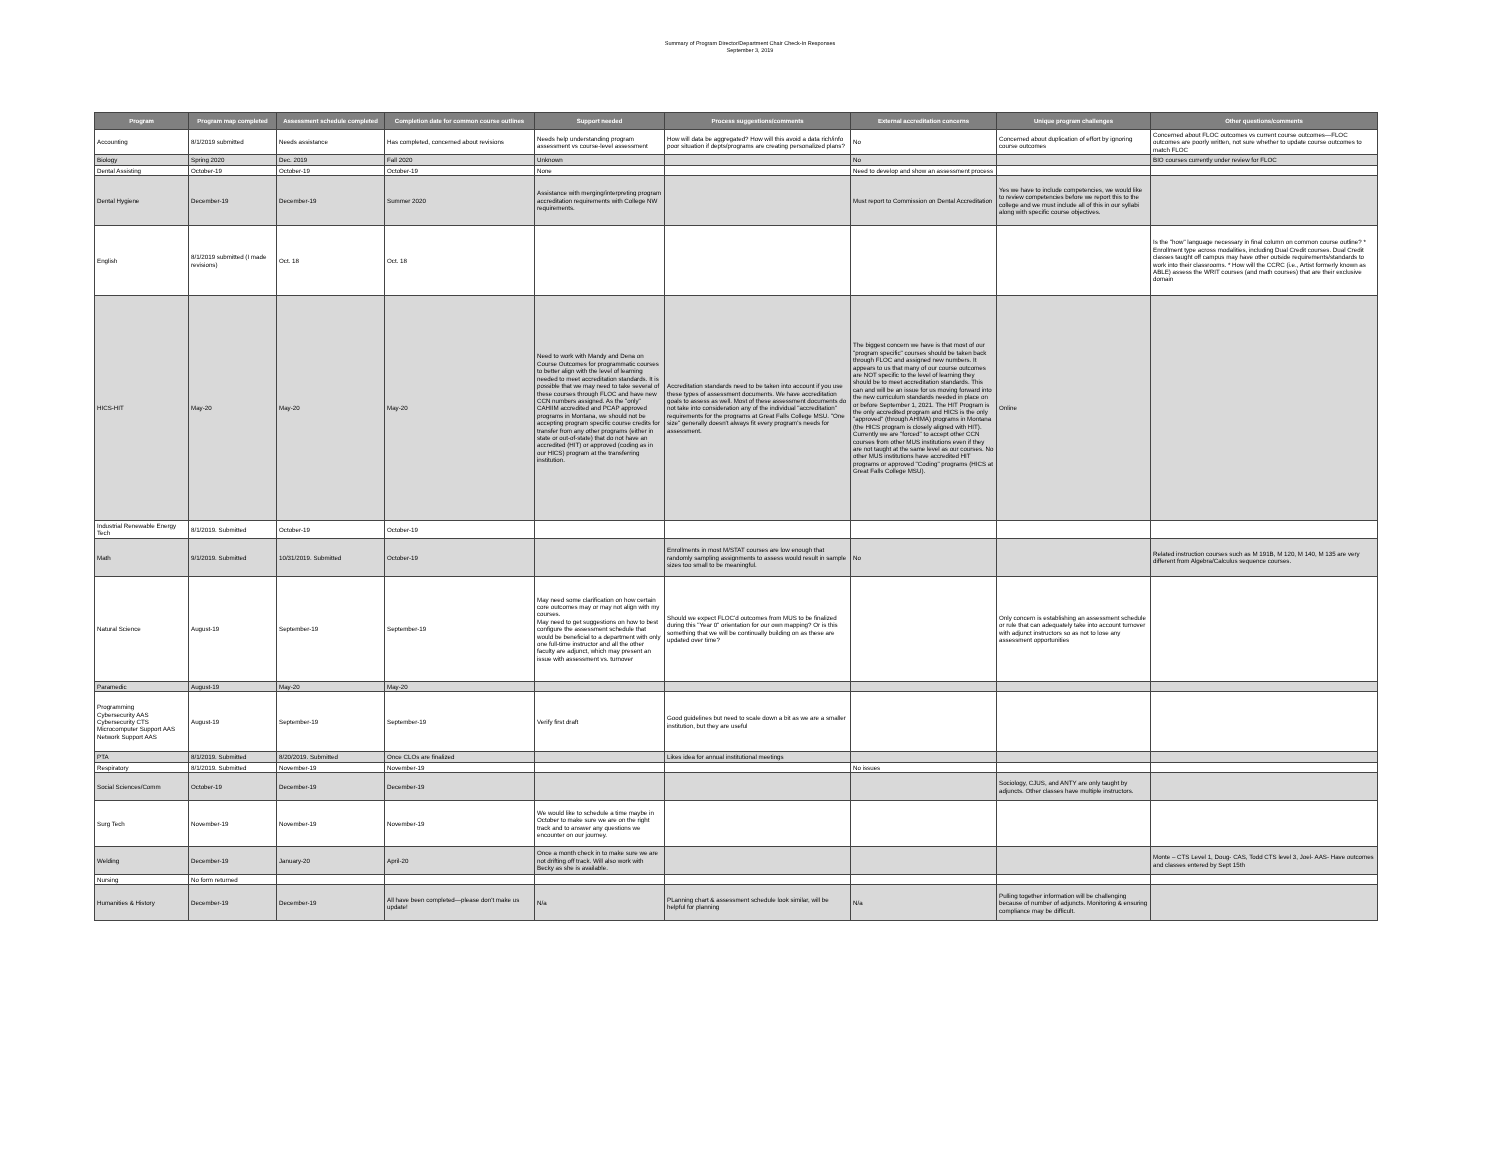Summary of Program Director/Department Chair Check-In Responses
September 3, 2019
| Program | Program map completed | Assessment schedule completed | Completion date for common course outlines | Support needed | Process suggestions/comments | External accreditation concerns | Unique program challenges | Other questions/comments |
| --- | --- | --- | --- | --- | --- | --- | --- | --- |
| Accounting | 8/1/2019 submitted | Needs assistance | Has completed, concerned about revisions | Needs help understanding program assessment vs course-level assessment | How will data be aggregated? How will this avoid a data rich/info poor situation if depts/programs are creating personalized plans? | No | Concerned about duplication of effort by ignoring course outcomes | Concerned about FLOC outcomes vs current course outcomes—FLOC outcomes are poorly written, not sure whether to update course outcomes to match FLOC |
| Biology | Spring 2020 | Dec. 2019 | Fall 2020 | Unknown | | No | | BIO courses currently under review for FLOC |
| Dental Assisting | October-19 | October-19 | October-19 | None | | Need to develop and show an assessment process | | |
| Dental Hygiene | December-19 | December-19 | Summer 2020 | Assistance with merging/interpreting program accreditation requirements with College NW requirements. | | Must report to Commission on Dental Accreditation | Yes we have to include competencies, we would like to review competencies before we report this to the college and we must include all of this in our syllabi along with specific course objectives. | |
| English | 8/1/2019 submitted (I made revisions) | Oct. 18 | Oct. 18 | | | | | Is the "how" language necessary in final column on common course outline? * Enrollment type across modalities, including Dual Credit courses. Dual Credit classes taught off campus may have other outside requirements/standards to work into their classrooms. * How will the CCRC (i.e., Artist formerly known as ABLE) assess the WRIT courses (and math courses) that are their exclusive domain |
| HICS-HIT | May-20 | May-20 | May-20 | Need to work with Mandy and Dena on Course Outcomes for programmatic courses to better align with the level of learning needed to meet accreditation standards. It is possible that we may need to take several of these courses through FLOC and have new CCN numbers assigned. As the "only" CAHIIM accredited and PCAP approved programs in Montana, we should not be accepting program specific course credits for transfer from any other programs (either in state or out-of-state) that do not have an accredited (HIT) or approved (coding as in our HICS) program at the transferring institution. | Accreditation standards need to be taken into account if you use these types of assessment documents. We have accreditation goals to assess as well. Most of these assessment documents do not take into consideration any of the individual "accreditation" requirements for the programs at Great Falls College MSU. "One size" generally doesn't always fit every program's needs for assessment. | The biggest concern we have is that most of our "program specific" courses should be taken back through FLOC and assigned new numbers. It appears to us that many of our course outcomes are NOT specific to the level of learning they should be to meet accreditation standards. This can and will be an issue for us moving forward into the new curriculum standards needed in place on or before September 1, 2021. The HIT Program is the only accredited program and HICS is the only "approved" (through AHIMA) programs in Montana (the HICS program is closely aligned with HIT). Currently we are "forced" to accept other CCN courses from other MUS institutions even if they are not taught at the same level as our courses. No other MUS institutions have accredited HIT programs or approved "Coding" programs (HICS at Great Falls College MSU). | Online | |
| Industrial Renewable Energy Tech | 8/1/2019. Submitted | October-19 | October-19 | | | | | |
| Math | 9/1/2019. Submitted | 10/31/2019. Submitted | October-19 | | Enrollments in most M/STAT courses are low enough that randomly sampling assignments to assess would result in sample sizes too small to be meaningful. | No | | Related instruction courses such as M 191B, M 120, M 140, M 135 are very different from Algebra/Calculus sequence courses. |
| Natural Science | August-19 | September-19 | September-19 | May need some clarification on how certain core outcomes may or may not align with my courses. May need to get suggestions on how to best configure the assessment schedule that would be beneficial to a department with only one full-time instructor and all the other faculty are adjunct, which may present an issue with assessment vs. turnover | Should we expect FLOC'd outcomes from MUS to be finalized during this "Year 0" orientation for our own mapping? Or is this something that we will be continually building on as these are updated over time? | | Only concern is establishing an assessment schedule or rule that can adequately take into account turnover with adjunct instructors so as not to lose any assessment opportunities | |
| Paramedic | August-19 | May-20 | May-20 | | | | | |
| Programming Cybersecurity AAS Cybersecurity CTS Microcomputer Support AAS Network Support AAS | August-19 | September-19 | September-19 | Verify first draft | Good guidelines but need to scale down a bit as we are a smaller institution, but they are useful | | | |
| PTA | 8/1/2019. Submitted | 8/20/2019. Submitted | Once CLOs are finalized | | Likes idea for annual institutional meetings | | | |
| Respiratory | 8/1/2019. Submitted | November-19 | November-19 | | | No issues | | |
| Social Sciences/Comm | October-19 | December-19 | December-19 | | | | Sociology, CJUS, and ANTY are only taught by adjuncts. Other classes have multiple instructors. | |
| Surg Tech | November-19 | November-19 | November-19 | We would like to schedule a time maybe in October to make sure we are on the right track and to answer any questions we encounter on our journey. | | | | |
| Welding | December-19 | January-20 | April-20 | Once a month check in to make sure we are not drifting off track. Will also work with Becky as she is available. | | | | Monte – CTS Level 1, Doug- CAS, Todd CTS level 3, Joel- AAS- Have outcomes and classes entered by Sept 15th |
| Nursing | No form returned | | | | | | | |
| Humanities & History | December-19 | December-19 | All have been completed—please don't make us update! | N/a | PLanning chart & assessment schedule look similar, will be helpful for planning | N/a | Pulling together information will be challenging because of number of adjuncts. Monitoring & ensuring compliance may be difficult. | |